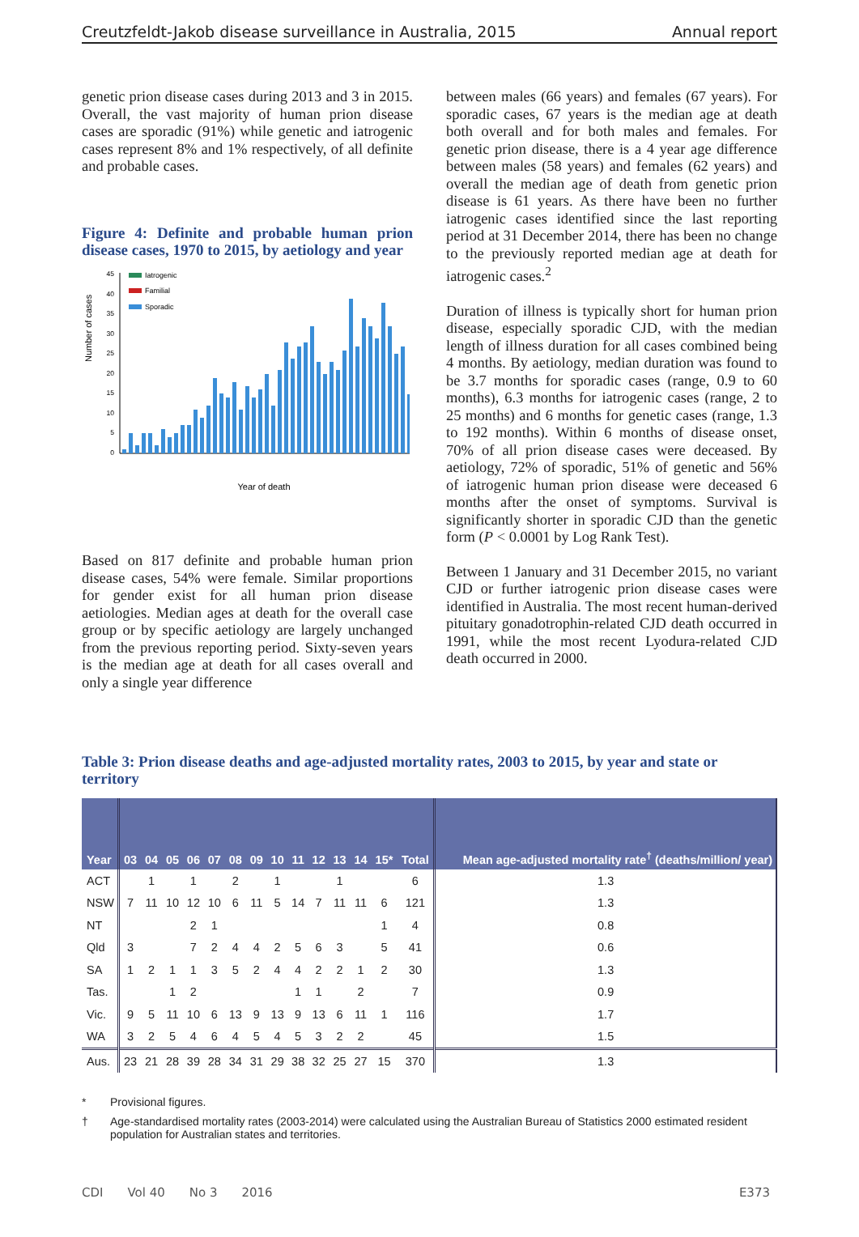Creutzfeldt-Jakob disease surveillance in Australia, 2015 Annual report
genetic prion disease cases during 2013 and 3 in 2015. Overall, the vast majority of human prion disease cases are sporadic (91%) while genetic and iatrogenic cases represent 8% and 1% respectively, of all definite and probable cases.
Figure 4: Definite and probable human prion disease cases, 1970 to 2015, by aetiology and year
Number of cases
0
5
10
15
20
25
30
35
40
45
Iatrogenic
Familial
Sporadic
Year of death
Based on 817 definite and probable human prion disease cases, 54% were female. Similar proportions for gender exist for all human prion disease aetiologies. Median ages at death for the overall case group or by specific aetiology are largely unchanged from the previous reporting period. Sixty-seven years is the median age at death for all cases overall and only a single year difference
between males (66 years) and females (67 years). For sporadic cases, 67 years is the median age at death both overall and for both males and females. For genetic prion disease, there is a 4 year age difference between males (58 years) and females (62 years) and overall the median age of death from genetic prion disease is 61 years. As there have been no further iatrogenic cases identified since the last reporting period at 31 December 2014, there has been no change to the previously reported median age at death for iatrogenic cases.<sup>2</sup>
Duration of illness is typically short for human prion disease, especially sporadic CJD, with the median length of illness duration for all cases combined being 4 months. By aetiology, median duration was found to be 3.7 months for sporadic cases (range, 0.9 to 60 months), 6.3 months for iatrogenic cases (range, 2 to 25 months) and 6 months for genetic cases (range, 1.3 to 192 months). Within 6 months of disease onset, 70% of all prion disease cases were deceased. By aetiology, 72% of sporadic, 51% of genetic and 56% of iatrogenic human prion disease were deceased 6 months after the onset of symptoms. Survival is significantly shorter in sporadic CJD than the genetic form (P < 0.0001 by Log Rank Test).
Between 1 January and 31 December 2015, no variant CJD or further iatrogenic prion disease cases were identified in Australia. The most recent human-derived pituitary gonadotrophin-related CJD death occurred in 1991, while the most recent Lyodura-related CJD death occurred in 2000.
Table 3: Prion disease deaths and age-adjusted mortality rates, 2003 to 2015, by year and state or territory
| Year | 03 | 04 | 05 | 06 | 07 | 08 | 09 | 10 | 11 | 12 | 13 | 14 | 15* | Total | Mean age-adjusted mortality rate<sup>†</sup> (deaths/million/ year) |
| --- | --- | --- | --- | --- | --- | --- | --- | --- | --- | --- | --- | --- | --- | --- | --- |
| ACT | | 1 | | 1 | | 2 | | 1 | | | 1 | | | 6 | 1.3 |
| NSW | 7 | 11 | 10 | 12 | 10 | 6 | 11 | 5 | 14 | 7 | 11 | 11 | 6 | 121 | 1.3 |
| NT | | | | 2 | 1 | | | | | | | | 1 | 4 | 0.8 |
| Qld | 3 | | | 7 | 2 | 4 | 4 | 2 | 5 | 6 | 3 | | 5 | 41 | 0.6 |
| SA | 1 | 2 | 1 | 1 | 3 | 5 | 2 | 4 | 4 | 2 | 2 | 1 | 2 | 30 | 1.3 |
| Tas. | | | 1 | 2 | | | | | 1 | 1 | | 2 | | 7 | 0.9 |
| Vic. | 9 | 5 | 11 | 10 | 6 | 13 | 9 | 13 | 9 | 13 | 6 | 11 | 1 | 116 | 1.7 |
| WA | 3 | 2 | 5 | 4 | 6 | 4 | 5 | 4 | 5 | 3 | 2 | 2 | | 45 | 1.5 |
| Aus. | 23 | 21 | 28 | 39 | 28 | 34 | 31 | 29 | 38 | 32 | 25 | 27 | 15 | 370 | 1.3 |
* Provisional figures.
† Age-standardised mortality rates (2003-2014) were calculated using the Australian Bureau of Statistics 2000 estimated resident population for Australian states and territories.
CDI Vol 40 No 3 2016 E373